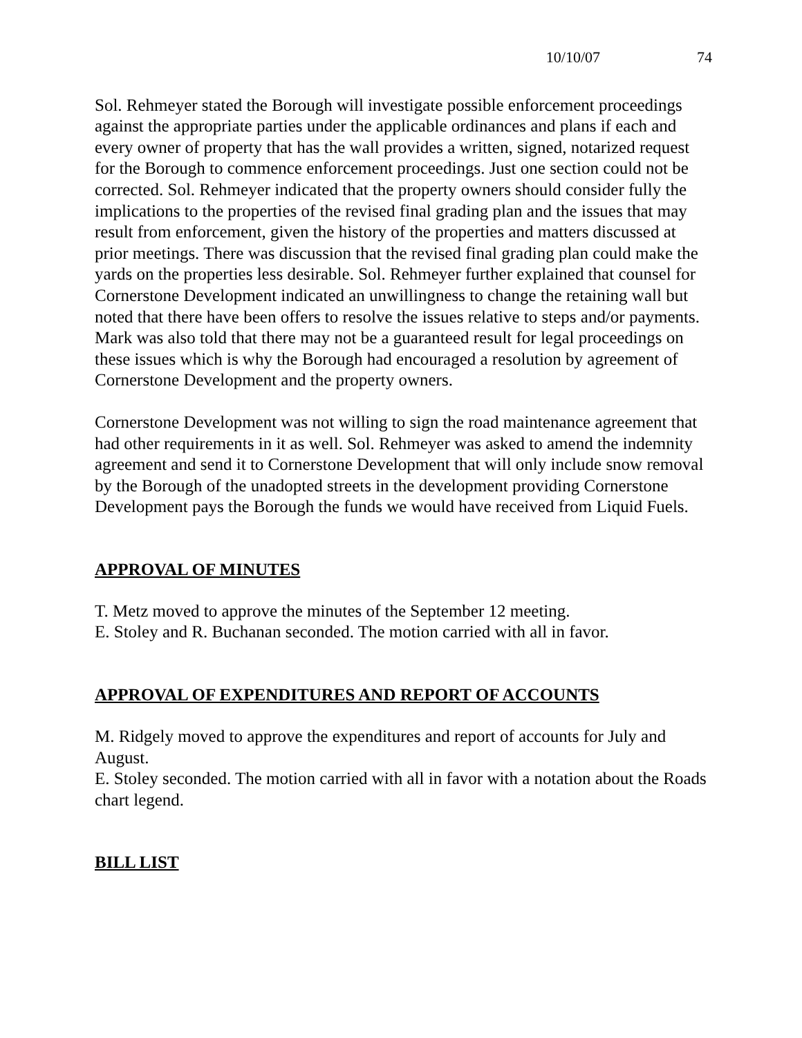10/10/07 74
Sol. Rehmeyer stated the Borough will investigate possible enforcement proceedings against the appropriate parties under the applicable ordinances and plans if each and every owner of property that has the wall provides a written, signed, notarized request for the Borough to commence enforcement proceedings. Just one section could not be corrected. Sol. Rehmeyer indicated that the property owners should consider fully the implications to the properties of the revised final grading plan and the issues that may result from enforcement, given the history of the properties and matters discussed at prior meetings. There was discussion that the revised final grading plan could make the yards on the properties less desirable. Sol. Rehmeyer further explained that counsel for Cornerstone Development indicated an unwillingness to change the retaining wall but noted that there have been offers to resolve the issues relative to steps and/or payments. Mark was also told that there may not be a guaranteed result for legal proceedings on these issues which is why the Borough had encouraged a resolution by agreement of Cornerstone Development and the property owners.
Cornerstone Development was not willing to sign the road maintenance agreement that had other requirements in it as well. Sol. Rehmeyer was asked to amend the indemnity agreement and send it to Cornerstone Development that will only include snow removal by the Borough of the unadopted streets in the development providing Cornerstone Development pays the Borough the funds we would have received from Liquid Fuels.
APPROVAL OF MINUTES
T. Metz moved to approve the minutes of the September 12 meeting.
E. Stoley and R. Buchanan seconded. The motion carried with all in favor.
APPROVAL OF EXPENDITURES AND REPORT OF ACCOUNTS
M. Ridgely moved to approve the expenditures and report of accounts for July and August.
E. Stoley seconded. The motion carried with all in favor with a notation about the Roads chart legend.
BILL LIST